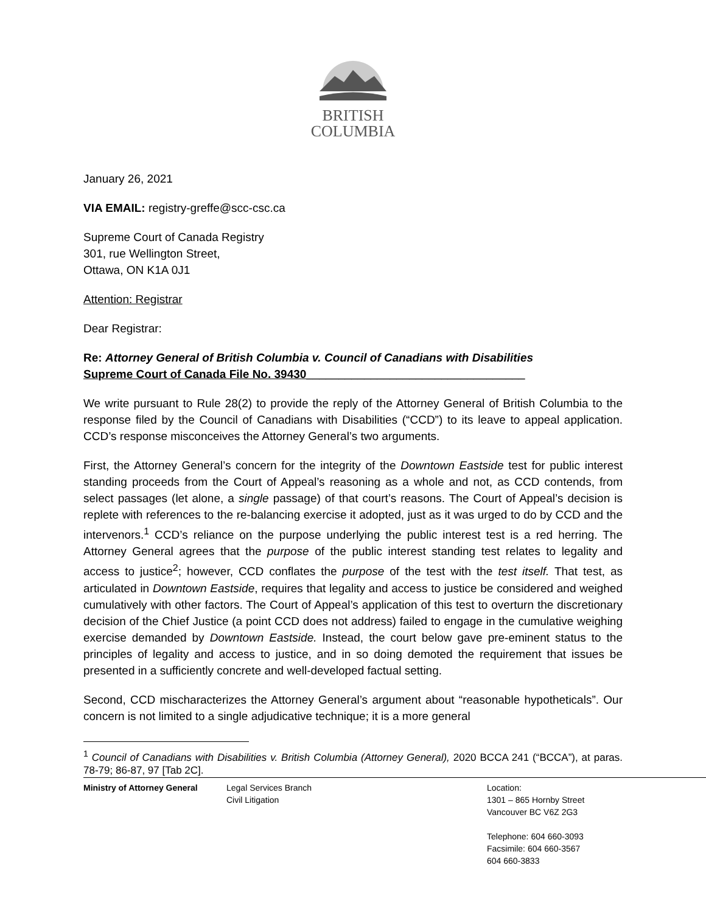BRITISH
COLUMBIA
January 26, 2021
VIA EMAIL: registry-greffe@scc-csc.ca
Supreme Court of Canada Registry
301, rue Wellington Street,
Ottawa, ON K1A 0J1
Attention: Registrar
Dear Registrar:
Re: Attorney General of British Columbia v. Council of Canadians with Disabilities
Supreme Court of Canada File No. 39430__________________________________
We write pursuant to Rule 28(2) to provide the reply of the Attorney General of British Columbia to the response filed by the Council of Canadians with Disabilities (“CCD”) to its leave to appeal application. CCD’s response misconceives the Attorney General’s two arguments.
First, the Attorney General’s concern for the integrity of the Downtown Eastside test for public interest standing proceeds from the Court of Appeal’s reasoning as a whole and not, as CCD contends, from select passages (let alone, a single passage) of that court’s reasons. The Court of Appeal’s decision is replete with references to the re-balancing exercise it adopted, just as it was urged to do by CCD and the intervenors.<sup>1</sup> CCD’s reliance on the purpose underlying the public interest test is a red herring. The Attorney General agrees that the purpose of the public interest standing test relates to legality and access to justice<sup>2</sup>; however, CCD conflates the purpose of the test with the test itself. That test, as articulated in Downtown Eastside, requires that legality and access to justice be considered and weighed cumulatively with other factors. The Court of Appeal’s application of this test to overturn the discretionary decision of the Chief Justice (a point CCD does not address) failed to engage in the cumulative weighing exercise demanded by Downtown Eastside. Instead, the court below gave pre-eminent status to the principles of legality and access to justice, and in so doing demoted the requirement that issues be presented in a sufficiently concrete and well-developed factual setting.
Second, CCD mischaracterizes the Attorney General’s argument about “reasonable hypotheticals”. Our concern is not limited to a single adjudicative technique; it is a more general
<sup>1</sup> Council of Canadians with Disabilities v. British Columbia (Attorney General), 2020 BCCA 241 (“BCCA”), at paras. 78-79; 86-87, 97 [Tab 2C].
Ministry of Attorney General
Legal Services Branch
Civil Litigation
Location:
1301 – 865 Hornby Street
Vancouver BC V6Z 2G3
Telephone: 604 660-3093
Facsimile: 604 660-3567
604 660-3833